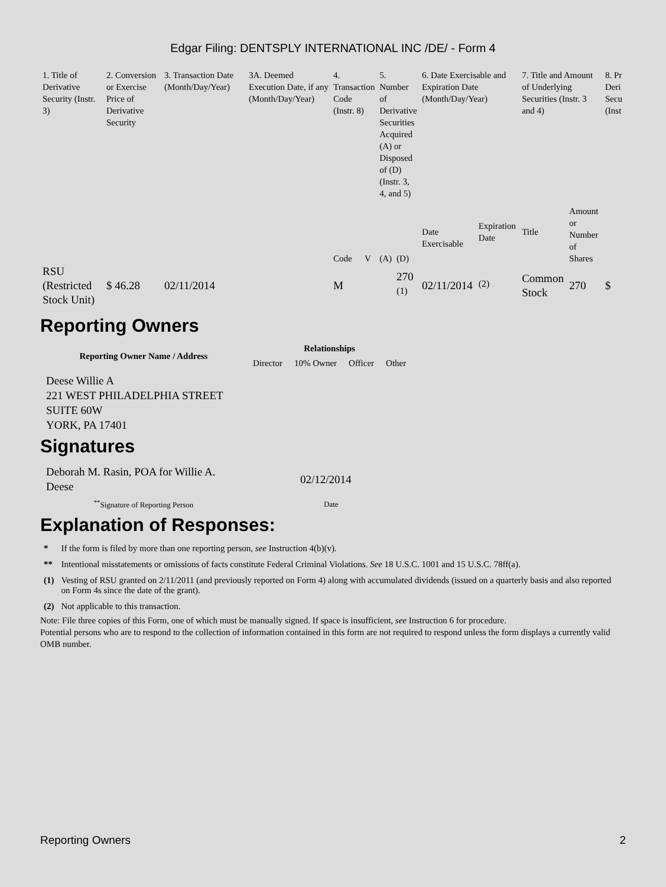Edgar Filing: DENTSPLY INTERNATIONAL INC /DE/ - Form 4
| 1. Title of Derivative Security (Instr. 3) | 2. Conversion or Exercise Price of Derivative Security | 3. Transaction Date (Month/Day/Year) | 3A. Deemed Execution Date, if any (Month/Day/Year) | 4. Transaction Code (Instr. 8) | | 5. Number of Derivative Securities Acquired (A) or Disposed of (D) (Instr. 3, 4, and 5) | | 6. Date Exercisable and Expiration Date (Month/Day/Year) | | 7. Title and Amount of Underlying Securities (Instr. 3 and 4) | | 8. Pr Deri Secu (Inst |
| | | | | Code | V | (A) | (D) | Date Exercisable | Expiration Date | Title | Amount or Number of Shares | |
| RSU (Restricted Stock Unit) | $ 46.28 | 02/11/2014 | | M | | | 270 <sup>(1)</sup> | 02/11/2014 | <sup>(2)</sup> | Common Stock | 270 | $ |
Reporting Owners
| Reporting Owner Name / Address | Relationships | | | |
| --- | --- | --- | --- | --- |
| | Director | 10% Owner | Officer | Other |
| Deese Willie A 221 WEST PHILADELPHIA STREET SUITE 60W YORK, PA 17401 | | | | |
Signatures
| Deborah M. Rasin, POA for Willie A. Deese | 02/12/2014 |
| <sup>**</sup> Signature of Reporting Person | Date |
Explanation of Responses:
| * | If the form is filed by more than one reporting person, see Instruction 4(b)(v). |
| ** | Intentional misstatements or omissions of facts constitute Federal Criminal Violations. See 18 U.S.C. 1001 and 15 U.S.C. 78ff(a). |
| (1) | Vesting of RSU granted on 2/11/2011 (and previously reported on Form 4) along with accumulated dividends (issued on a quarterly basis and also reported on Form 4s since the date of the grant). |
| (2) | Not applicable to this transaction. |
Note: File three copies of this Form, one of which must be manually signed. If space is insufficient, see Instruction 6 for procedure.
Potential persons who are to respond to the collection of information contained in this form are not required to respond unless the form displays a currently valid OMB number.
Reporting Owners 2